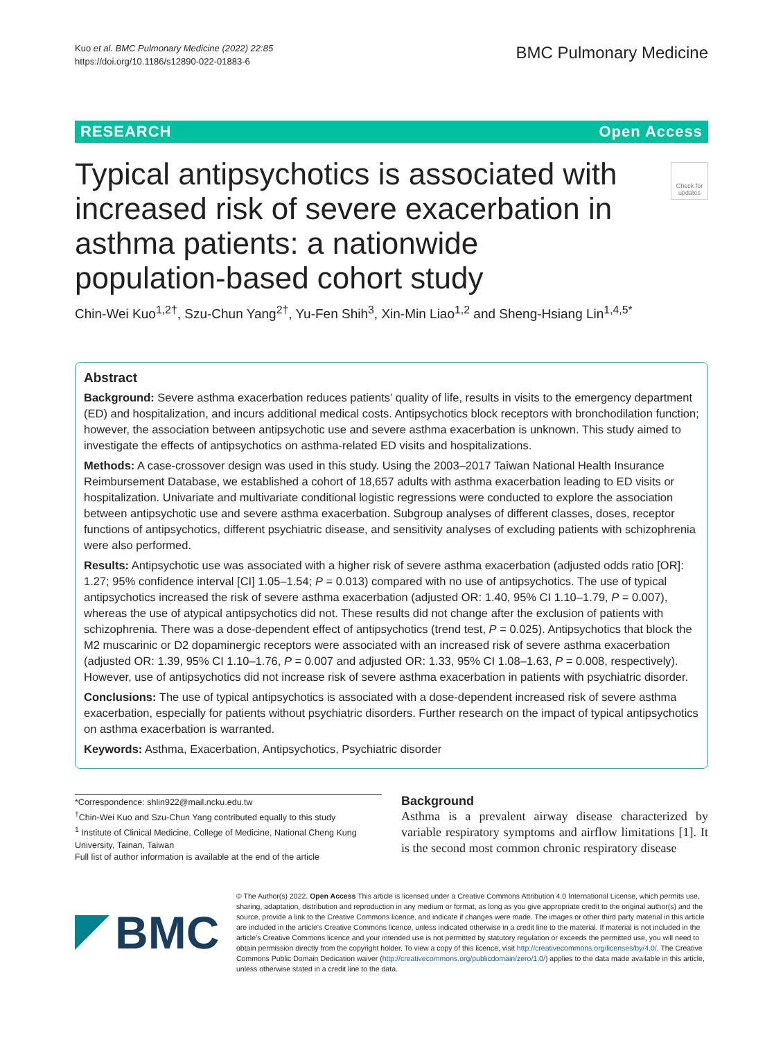Kuo et al. BMC Pulmonary Medicine (2022) 22:85
https://doi.org/10.1186/s12890-022-01883-6
BMC Pulmonary Medicine
RESEARCH Open Access
Typical antipsychotics is associated with increased risk of severe exacerbation in asthma patients: a nationwide population-based cohort study
Check for updates
Chin-Wei Kuo<sup>1,2†</sup>, Szu-Chun Yang<sup>2†</sup>, Yu-Fen Shih<sup>3</sup>, Xin-Min Liao<sup>1,2</sup> and Sheng-Hsiang Lin<sup>1,4,5*</sup>
Abstract
Background: Severe asthma exacerbation reduces patients’ quality of life, results in visits to the emergency department (ED) and hospitalization, and incurs additional medical costs. Antipsychotics block receptors with bronchodilation function; however, the association between antipsychotic use and severe asthma exacerbation is unknown. This study aimed to investigate the effects of antipsychotics on asthma-related ED visits and hospitalizations.
Methods: A case-crossover design was used in this study. Using the 2003–2017 Taiwan National Health Insurance Reimbursement Database, we established a cohort of 18,657 adults with asthma exacerbation leading to ED visits or hospitalization. Univariate and multivariate conditional logistic regressions were conducted to explore the association between antipsychotic use and severe asthma exacerbation. Subgroup analyses of different classes, doses, receptor functions of antipsychotics, different psychiatric disease, and sensitivity analyses of excluding patients with schizophrenia were also performed.
Results: Antipsychotic use was associated with a higher risk of severe asthma exacerbation (adjusted odds ratio [OR]: 1.27; 95% confidence interval [CI] 1.05–1.54; P = 0.013) compared with no use of antipsychotics. The use of typical antipsychotics increased the risk of severe asthma exacerbation (adjusted OR: 1.40, 95% CI 1.10–1.79, P = 0.007), whereas the use of atypical antipsychotics did not. These results did not change after the exclusion of patients with schizophrenia. There was a dose-dependent effect of antipsychotics (trend test, P = 0.025). Antipsychotics that block the M2 muscarinic or D2 dopaminergic receptors were associated with an increased risk of severe asthma exacerbation (adjusted OR: 1.39, 95% CI 1.10–1.76, P = 0.007 and adjusted OR: 1.33, 95% CI 1.08–1.63, P = 0.008, respectively). However, use of antipsychotics did not increase risk of severe asthma exacerbation in patients with psychiatric disorder.
Conclusions: The use of typical antipsychotics is associated with a dose-dependent increased risk of severe asthma exacerbation, especially for patients without psychiatric disorders. Further research on the impact of typical antipsychotics on asthma exacerbation is warranted.
Keywords: Asthma, Exacerbation, Antipsychotics, Psychiatric disorder
*Correspondence: shlin922@mail.ncku.edu.tw
<sup>†</sup> Chin-Wei Kuo and Szu-Chun Yang contributed equally to this study
<sup>1</sup> Institute of Clinical Medicine, College of Medicine, National Cheng Kung University, Tainan, Taiwan
Full list of author information is available at the end of the article
Background
Asthma is a prevalent airway disease characterized by variable respiratory symptoms and airflow limitations [1]. It is the second most common chronic respiratory disease
BMC
© The Author(s) 2022. Open Access This article is licensed under a Creative Commons Attribution 4.0 International License, which permits use, sharing, adaptation, distribution and reproduction in any medium or format, as long as you give appropriate credit to the original author(s) and the source, provide a link to the Creative Commons licence, and indicate if changes were made. The images or other third party material in this article are included in the article’s Creative Commons licence, unless indicated otherwise in a credit line to the material. If material is not included in the article’s Creative Commons licence and your intended use is not permitted by statutory regulation or exceeds the permitted use, you will need to obtain permission directly from the copyright holder. To view a copy of this licence, visit http://creativecommons.org/licenses/by/4.0/. The Creative Commons Public Domain Dedication waiver (http://creativecommons.org/publicdomain/zero/1.0/) applies to the data made available in this article, unless otherwise stated in a credit line to the data.